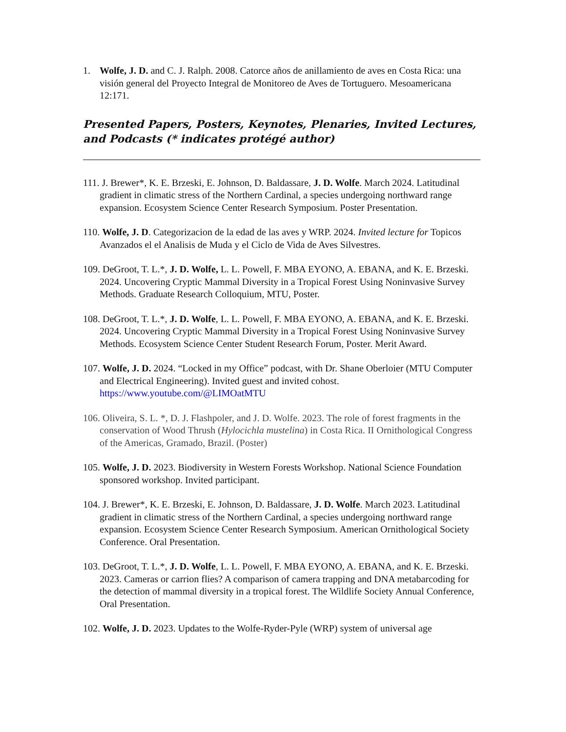1. Wolfe, J. D. and C. J. Ralph. 2008. Catorce años de anillamiento de aves en Costa Rica: una visión general del Proyecto Integral de Monitoreo de Aves de Tortuguero. Mesoamericana 12:171.
Presented Papers, Posters, Keynotes, Plenaries, Invited Lectures, and Podcasts (* indicates protégé author)
111. J. Brewer*, K. E. Brzeski, E. Johnson, D. Baldassare, J. D. Wolfe. March 2024. Latitudinal gradient in climatic stress of the Northern Cardinal, a species undergoing northward range expansion. Ecosystem Science Center Research Symposium. Poster Presentation.
110. Wolfe, J. D. Categorizacion de la edad de las aves y WRP. 2024. Invited lecture for Topicos Avanzados el el Analisis de Muda y el Ciclo de Vida de Aves Silvestres.
109. DeGroot, T. L.*, J. D. Wolfe, L. L. Powell, F. MBA EYONO, A. EBANA, and K. E. Brzeski. 2024. Uncovering Cryptic Mammal Diversity in a Tropical Forest Using Noninvasive Survey Methods. Graduate Research Colloquium, MTU, Poster.
108. DeGroot, T. L.*, J. D. Wolfe, L. L. Powell, F. MBA EYONO, A. EBANA, and K. E. Brzeski. 2024. Uncovering Cryptic Mammal Diversity in a Tropical Forest Using Noninvasive Survey Methods. Ecosystem Science Center Student Research Forum, Poster. Merit Award.
107. Wolfe, J. D. 2024. “Locked in my Office” podcast, with Dr. Shane Oberloier (MTU Computer and Electrical Engineering). Invited guest and invited cohost. https://www.youtube.com/@LIMOatMTU
106. Oliveira, S. L. *, D. J. Flashpoler, and J. D. Wolfe. 2023. The role of forest fragments in the conservation of Wood Thrush (Hylocichla mustelina) in Costa Rica. II Ornithological Congress of the Americas, Gramado, Brazil. (Poster)
105. Wolfe, J. D. 2023. Biodiversity in Western Forests Workshop. National Science Foundation sponsored workshop. Invited participant.
104. J. Brewer*, K. E. Brzeski, E. Johnson, D. Baldassare, J. D. Wolfe. March 2023. Latitudinal gradient in climatic stress of the Northern Cardinal, a species undergoing northward range expansion. Ecosystem Science Center Research Symposium. American Ornithological Society Conference. Oral Presentation.
103. DeGroot, T. L.*, J. D. Wolfe, L. L. Powell, F. MBA EYONO, A. EBANA, and K. E. Brzeski. 2023. Cameras or carrion flies? A comparison of camera trapping and DNA metabarcoding for the detection of mammal diversity in a tropical forest. The Wildlife Society Annual Conference, Oral Presentation.
102. Wolfe, J. D. 2023. Updates to the Wolfe-Ryder-Pyle (WRP) system of universal age